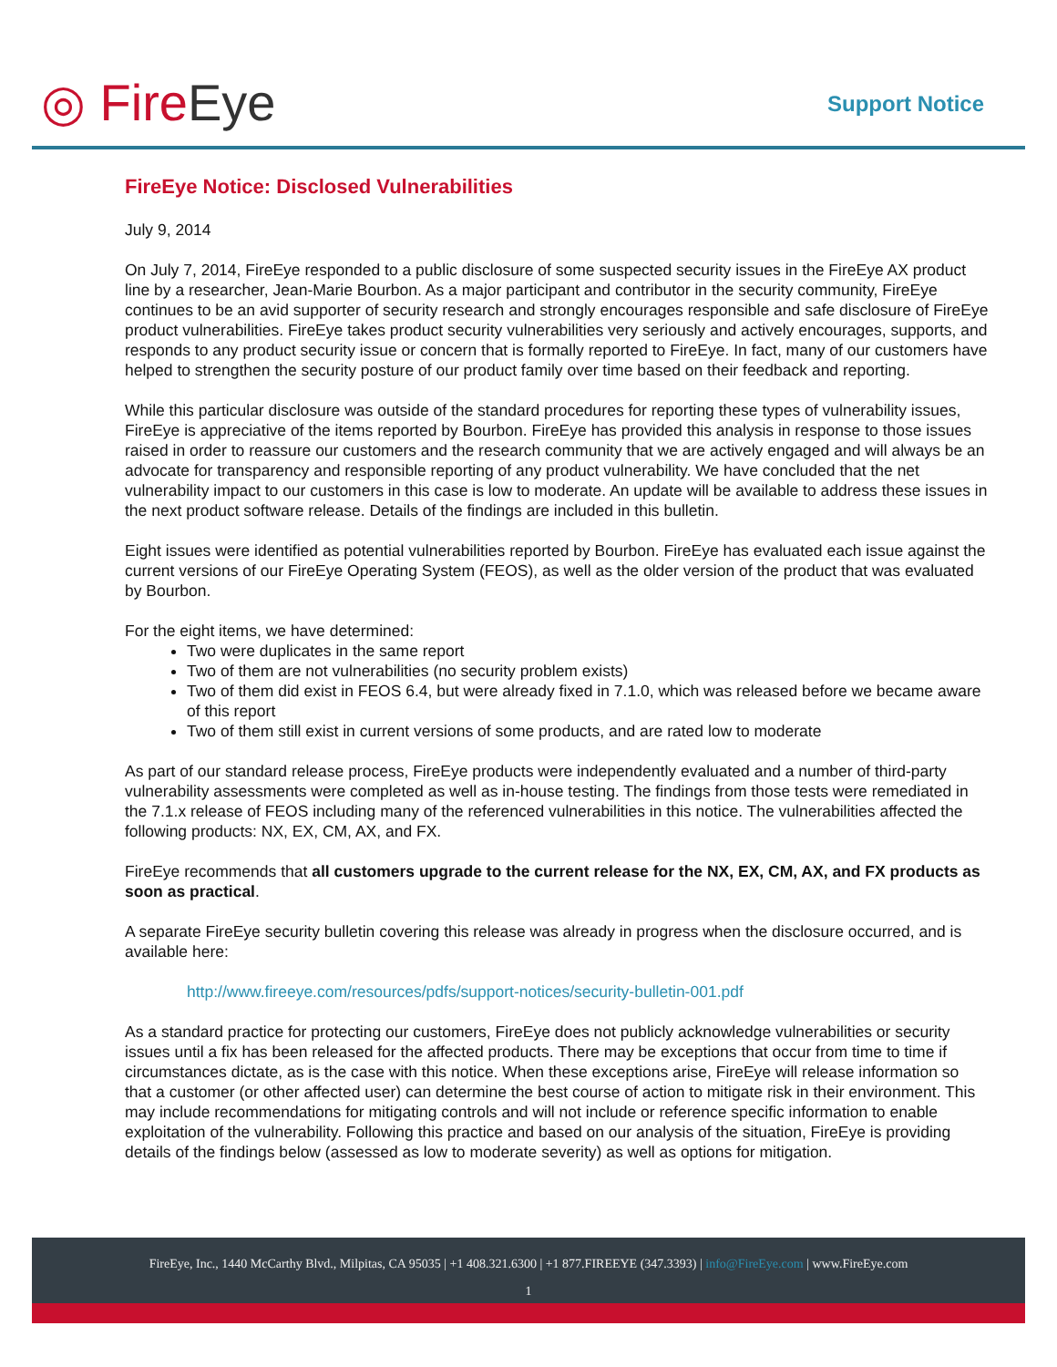◎ FireEye Support Notice
FireEye Notice: Disclosed Vulnerabilities
July 9, 2014
On July 7, 2014, FireEye responded to a public disclosure of some suspected security issues in the FireEye AX product line by a researcher, Jean-Marie Bourbon. As a major participant and contributor in the security community, FireEye continues to be an avid supporter of security research and strongly encourages responsible and safe disclosure of FireEye product vulnerabilities. FireEye takes product security vulnerabilities very seriously and actively encourages, supports, and responds to any product security issue or concern that is formally reported to FireEye. In fact, many of our customers have helped to strengthen the security posture of our product family over time based on their feedback and reporting.
While this particular disclosure was outside of the standard procedures for reporting these types of vulnerability issues, FireEye is appreciative of the items reported by Bourbon. FireEye has provided this analysis in response to those issues raised in order to reassure our customers and the research community that we are actively engaged and will always be an advocate for transparency and responsible reporting of any product vulnerability. We have concluded that the net vulnerability impact to our customers in this case is low to moderate. An update will be available to address these issues in the next product software release. Details of the findings are included in this bulletin.
Eight issues were identified as potential vulnerabilities reported by Bourbon. FireEye has evaluated each issue against the current versions of our FireEye Operating System (FEOS), as well as the older version of the product that was evaluated by Bourbon.
For the eight items, we have determined:
Two were duplicates in the same report
Two of them are not vulnerabilities (no security problem exists)
Two of them did exist in FEOS 6.4, but were already fixed in 7.1.0, which was released before we became aware of this report
Two of them still exist in current versions of some products, and are rated low to moderate
As part of our standard release process, FireEye products were independently evaluated and a number of third-party vulnerability assessments were completed as well as in-house testing. The findings from those tests were remediated in the 7.1.x release of FEOS including many of the referenced vulnerabilities in this notice. The vulnerabilities affected the following products: NX, EX, CM, AX, and FX.
FireEye recommends that all customers upgrade to the current release for the NX, EX, CM, AX, and FX products as soon as practical.
A separate FireEye security bulletin covering this release was already in progress when the disclosure occurred, and is available here:
http://www.fireeye.com/resources/pdfs/support-notices/security-bulletin-001.pdf
As a standard practice for protecting our customers, FireEye does not publicly acknowledge vulnerabilities or security issues until a fix has been released for the affected products. There may be exceptions that occur from time to time if circumstances dictate, as is the case with this notice. When these exceptions arise, FireEye will release information so that a customer (or other affected user) can determine the best course of action to mitigate risk in their environment. This may include recommendations for mitigating controls and will not include or reference specific information to enable exploitation of the vulnerability. Following this practice and based on our analysis of the situation, FireEye is providing details of the findings below (assessed as low to moderate severity) as well as options for mitigation.
FireEye, Inc., 1440 McCarthy Blvd., Milpitas, CA 95035 | +1 408.321.6300 | +1 877.FIREEYE (347.3393) | info@FireEye.com | www.FireEye.com
1